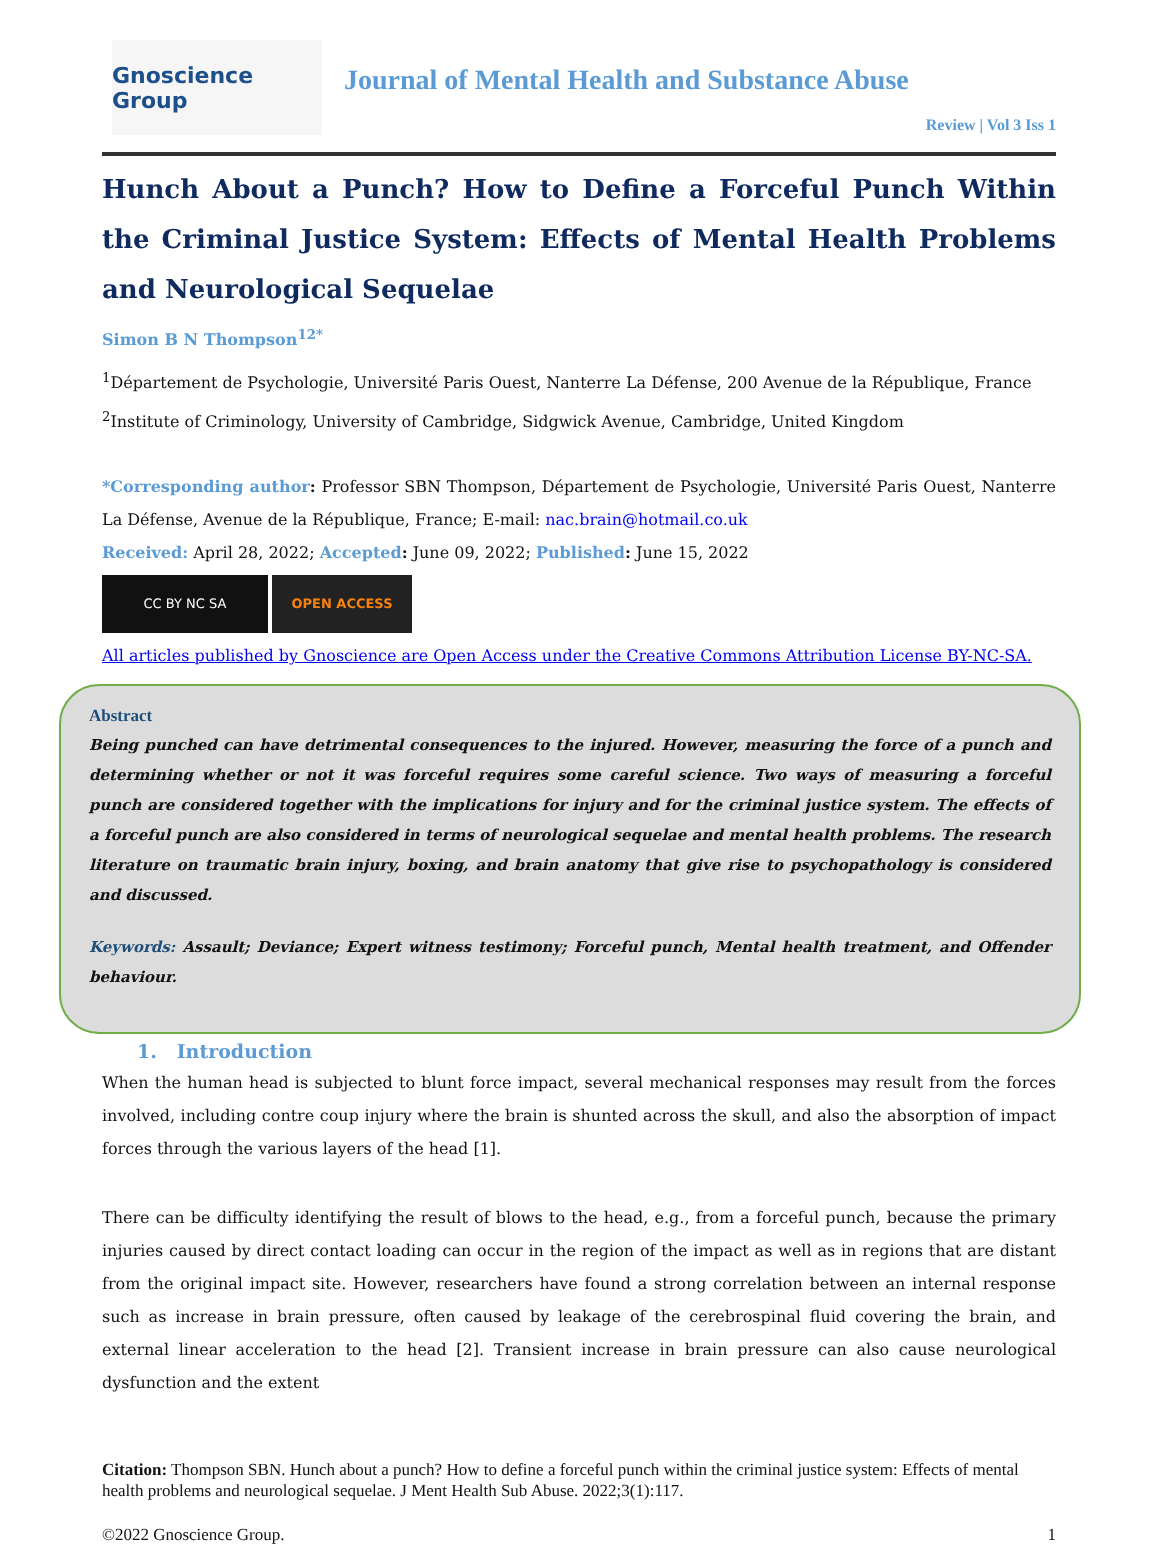Gnoscience Group
Journal of Mental Health and Substance Abuse
Review | Vol 3 Iss 1
Hunch About a Punch? How to Define a Forceful Punch Within the Criminal Justice System: Effects of Mental Health Problems and Neurological Sequelae
Simon B N Thompson<sup>12*</sup>
<sup>1</sup> Département de Psychologie, Université Paris Ouest, Nanterre La Défense, 200 Avenue de la République, France
<sup>2</sup> Institute of Criminology, University of Cambridge, Sidgwick Avenue, Cambridge, United Kingdom
*Corresponding author: Professor SBN Thompson, Département de Psychologie, Université Paris Ouest, Nanterre La Défense, Avenue de la République, France; E-mail: nac.brain@hotmail.co.uk
Received: April 28, 2022; Accepted: June 09, 2022; Published: June 15, 2022
CC BY NC SA OPEN ACCESS
All articles published by Gnoscience are Open Access under the Creative Commons Attribution License BY-NC-SA.
Abstract
Being punched can have detrimental consequences to the injured. However, measuring the force of a punch and determining whether or not it was forceful requires some careful science. Two ways of measuring a forceful punch are considered together with the implications for injury and for the criminal justice system. The effects of a forceful punch are also considered in terms of neurological sequelae and mental health problems. The research literature on traumatic brain injury, boxing, and brain anatomy that give rise to psychopathology is considered and discussed.
Keywords: Assault; Deviance; Expert witness testimony; Forceful punch, Mental health treatment, and Offender behaviour.
1. Introduction
When the human head is subjected to blunt force impact, several mechanical responses may result from the forces involved, including contre coup injury where the brain is shunted across the skull, and also the absorption of impact forces through the various layers of the head [1].
There can be difficulty identifying the result of blows to the head, e.g., from a forceful punch, because the primary injuries caused by direct contact loading can occur in the region of the impact as well as in regions that are distant from the original impact site. However, researchers have found a strong correlation between an internal response such as increase in brain pressure, often caused by leakage of the cerebrospinal fluid covering the brain, and external linear acceleration to the head [2]. Transient increase in brain pressure can also cause neurological dysfunction and the extent
Citation: Thompson SBN. Hunch about a punch? How to define a forceful punch within the criminal justice system: Effects of mental health problems and neurological sequelae. J Ment Health Sub Abuse. 2022;3(1):117.
©2022 Gnoscience Group. 1